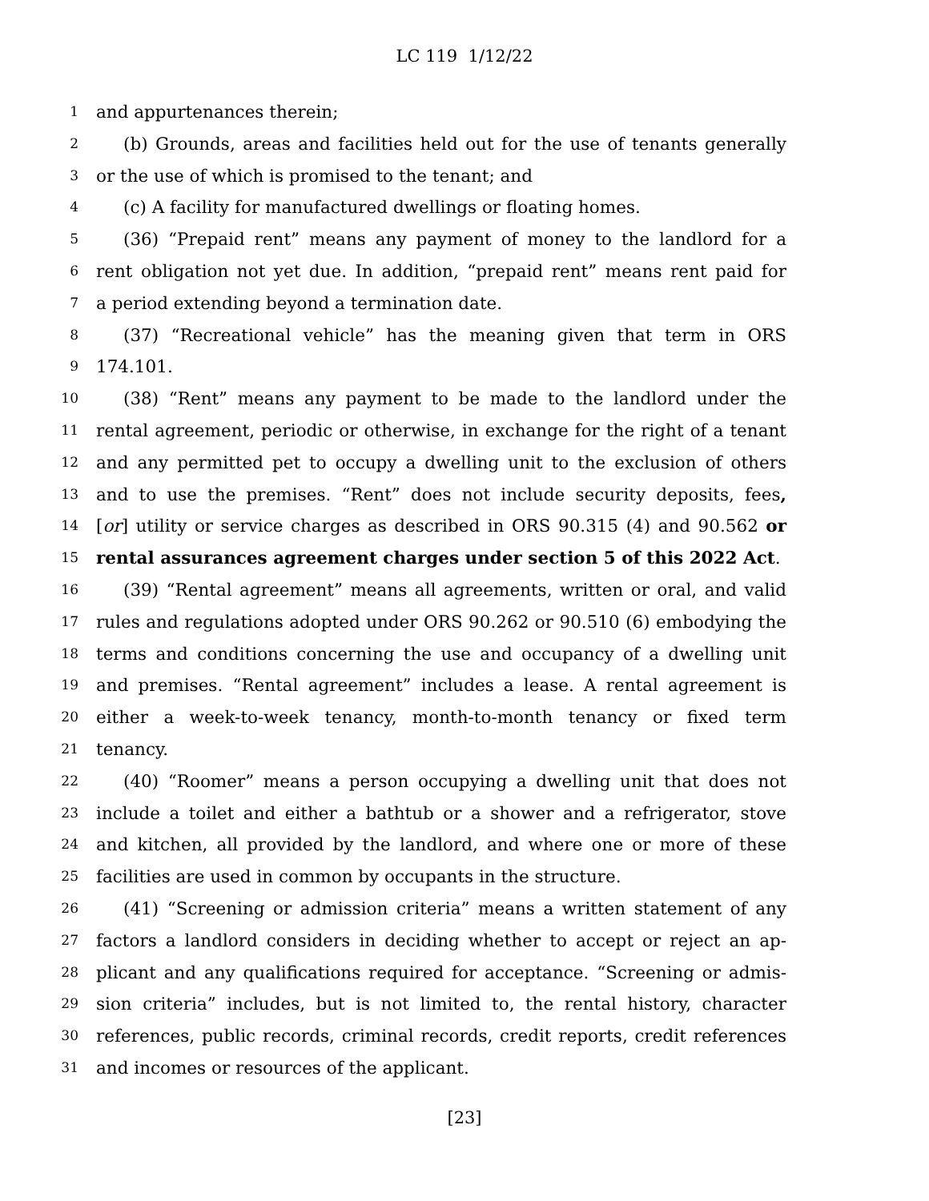LC 119 1/12/22
1 and appurtenances therein;
2 (b) Grounds, areas and facilities held out for the use of tenants generally
3 or the use of which is promised to the tenant; and
4 (c) A facility for manufactured dwellings or floating homes.
5 (36) “Prepaid rent” means any payment of money to the landlord for a
6 rent obligation not yet due. In addition, “prepaid rent” means rent paid for
7 a period extending beyond a termination date.
8 (37) “Recreational vehicle” has the meaning given that term in ORS
9 174.101.
10 (38) “Rent” means any payment to be made to the landlord under the
11 rental agreement, periodic or otherwise, in exchange for the right of a tenant
12 and any permitted pet to occupy a dwelling unit to the exclusion of others
13 and to use the premises. “Rent” does not include security deposits, fees,
14 [or] utility or service charges as described in ORS 90.315 (4) and 90.562 or
15 rental assurances agreement charges under section 5 of this 2022 Act.
16 (39) “Rental agreement” means all agreements, written or oral, and valid
17 rules and regulations adopted under ORS 90.262 or 90.510 (6) embodying the
18 terms and conditions concerning the use and occupancy of a dwelling unit
19 and premises. “Rental agreement” includes a lease. A rental agreement is
20 either a week-to-week tenancy, month-to-month tenancy or fixed term
21 tenancy.
22 (40) “Roomer” means a person occupying a dwelling unit that does not
23 include a toilet and either a bathtub or a shower and a refrigerator, stove
24 and kitchen, all provided by the landlord, and where one or more of these
25 facilities are used in common by occupants in the structure.
26 (41) “Screening or admission criteria” means a written statement of any
27 factors a landlord considers in deciding whether to accept or reject an ap-
28 plicant and any qualifications required for acceptance. “Screening or admis-
29 sion criteria” includes, but is not limited to, the rental history, character
30 references, public records, criminal records, credit reports, credit references
31 and incomes or resources of the applicant.
[23]